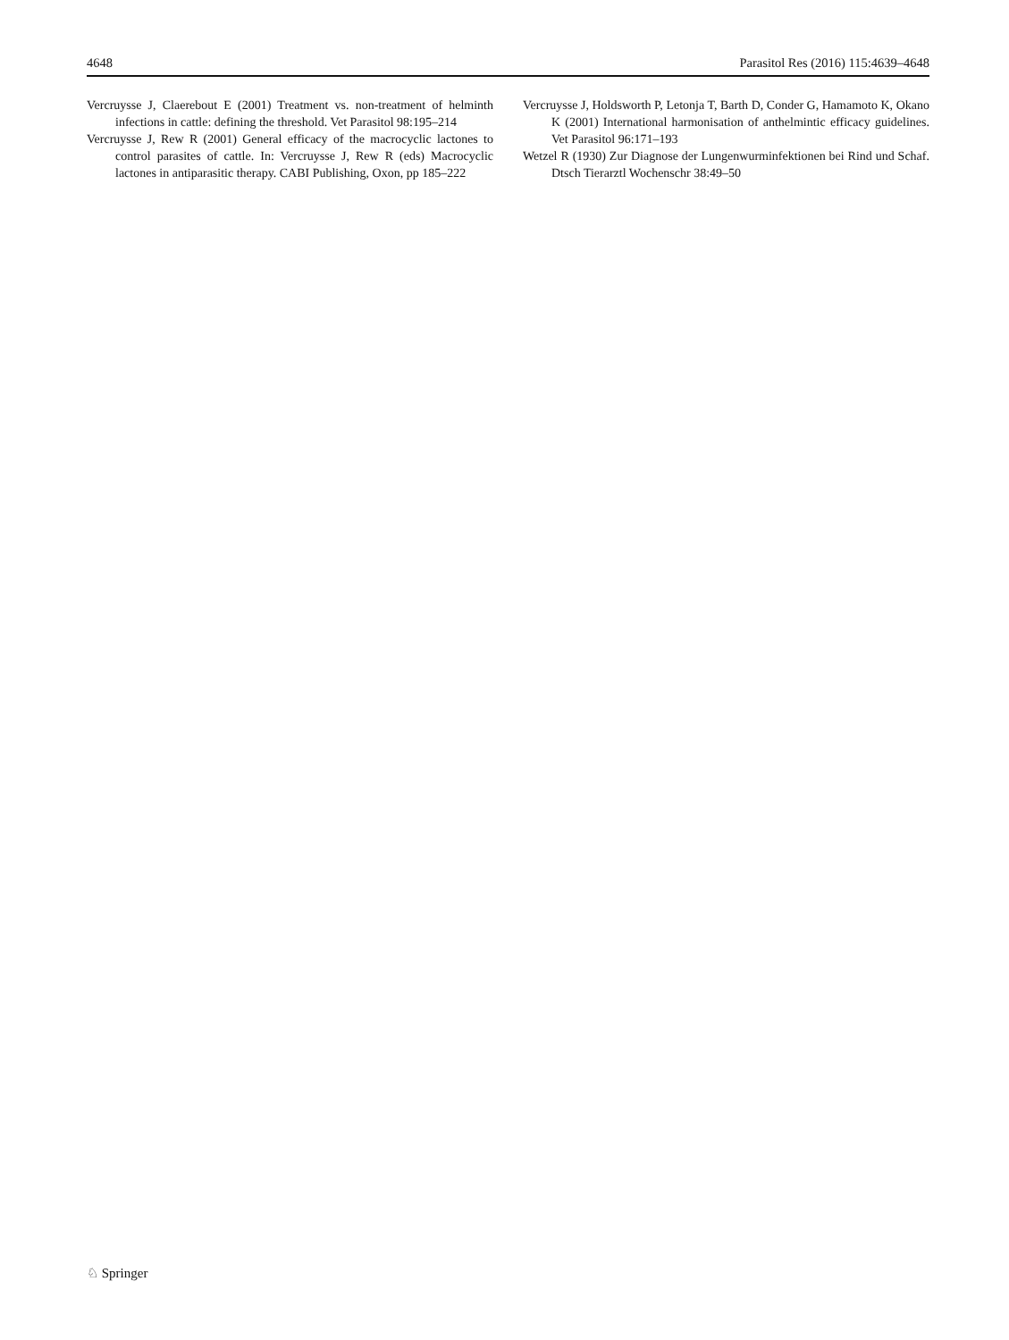4648 Parasitol Res (2016) 115:4639–4648
Vercruysse J, Claerebout E (2001) Treatment vs. non-treatment of helminth infections in cattle: defining the threshold. Vet Parasitol 98:195–214
Vercruysse J, Rew R (2001) General efficacy of the macrocyclic lactones to control parasites of cattle. In: Vercruysse J, Rew R (eds) Macrocyclic lactones in antiparasitic therapy. CABI Publishing, Oxon, pp 185–222
Vercruysse J, Holdsworth P, Letonja T, Barth D, Conder G, Hamamoto K, Okano K (2001) International harmonisation of anthelmintic efficacy guidelines. Vet Parasitol 96:171–193
Wetzel R (1930) Zur Diagnose der Lungenwurminfektionen bei Rind und Schaf. Dtsch Tierarztl Wochenschr 38:49–50
♘ Springer